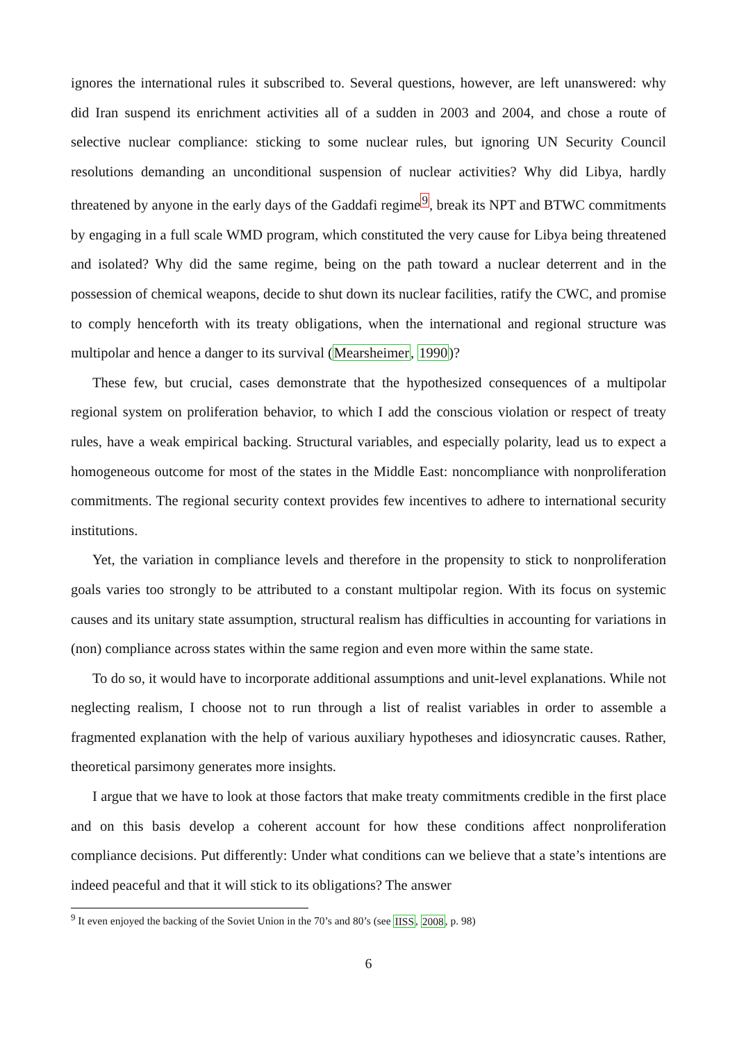ignores the international rules it subscribed to. Several questions, however, are left unanswered: why did Iran suspend its enrichment activities all of a sudden in 2003 and 2004, and chose a route of selective nuclear compliance: sticking to some nuclear rules, but ignoring UN Security Council resolutions demanding an unconditional suspension of nuclear activities? Why did Libya, hardly threatened by anyone in the early days of the Gaddafi regime<sup>9</sup>, break its NPT and BTWC commitments by engaging in a full scale WMD program, which constituted the very cause for Libya being threatened and isolated? Why did the same regime, being on the path toward a nuclear deterrent and in the possession of chemical weapons, decide to shut down its nuclear facilities, ratify the CWC, and promise to comply henceforth with its treaty obligations, when the international and regional structure was multipolar and hence a danger to its survival (Mearsheimer, 1990)?
These few, but crucial, cases demonstrate that the hypothesized consequences of a multipolar regional system on proliferation behavior, to which I add the conscious violation or respect of treaty rules, have a weak empirical backing. Structural variables, and especially polarity, lead us to expect a homogeneous outcome for most of the states in the Middle East: noncompliance with nonproliferation commitments. The regional security context provides few incentives to adhere to international security institutions.
Yet, the variation in compliance levels and therefore in the propensity to stick to nonproliferation goals varies too strongly to be attributed to a constant multipolar region. With its focus on systemic causes and its unitary state assumption, structural realism has difficulties in accounting for variations in (non) compliance across states within the same region and even more within the same state.
To do so, it would have to incorporate additional assumptions and unit-level explanations. While not neglecting realism, I choose not to run through a list of realist variables in order to assemble a fragmented explanation with the help of various auxiliary hypotheses and idiosyncratic causes. Rather, theoretical parsimony generates more insights.
I argue that we have to look at those factors that make treaty commitments credible in the first place and on this basis develop a coherent account for how these conditions affect nonproliferation compliance decisions. Put differently: Under what conditions can we believe that a state’s intentions are indeed peaceful and that it will stick to its obligations? The answer
<sup>9</sup> It even enjoyed the backing of the Soviet Union in the 70’s and 80’s (see IISS, 2008, p. 98)
6